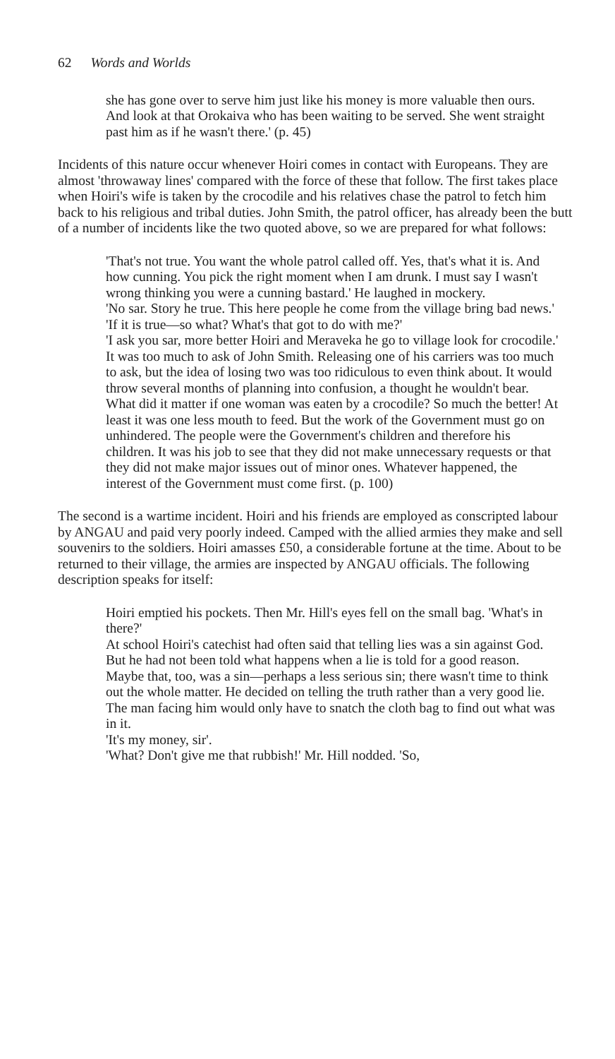62 Words and Worlds
she has gone over to serve him just like his money is more valuable then ours. And look at that Orokaiva who has been waiting to be served. She went straight past him as if he wasn't there.' (p. 45)
Incidents of this nature occur whenever Hoiri comes in contact with Europeans. They are almost 'throwaway lines' compared with the force of these that follow. The first takes place when Hoiri's wife is taken by the crocodile and his relatives chase the patrol to fetch him back to his religious and tribal duties. John Smith, the patrol officer, has already been the butt of a number of incidents like the two quoted above, so we are prepared for what follows:
'That's not true. You want the whole patrol called off. Yes, that's what it is. And how cunning. You pick the right moment when I am drunk. I must say I wasn't wrong thinking you were a cunning bastard.' He laughed in mockery.
'No sar. Story he true. This here people he come from the village bring bad news.'
'If it is true—so what? What's that got to do with me?'
'I ask you sar, more better Hoiri and Meraveka he go to village look for crocodile.'
It was too much to ask of John Smith. Releasing one of his carriers was too much to ask, but the idea of losing two was too ridiculous to even think about. It would throw several months of planning into confusion, a thought he wouldn't bear. What did it matter if one woman was eaten by a crocodile? So much the better! At least it was one less mouth to feed. But the work of the Government must go on unhindered. The people were the Government's children and therefore his children. It was his job to see that they did not make unnecessary requests or that they did not make major issues out of minor ones. Whatever happened, the interest of the Government must come first. (p. 100)
The second is a wartime incident. Hoiri and his friends are employed as conscripted labour by ANGAU and paid very poorly indeed. Camped with the allied armies they make and sell souvenirs to the soldiers. Hoiri amasses £50, a considerable fortune at the time. About to be returned to their village, the armies are inspected by ANGAU officials. The following description speaks for itself:
Hoiri emptied his pockets. Then Mr. Hill's eyes fell on the small bag. 'What's in there?'
At school Hoiri's catechist had often said that telling lies was a sin against God. But he had not been told what happens when a lie is told for a good reason. Maybe that, too, was a sin—perhaps a less serious sin; there wasn't time to think out the whole matter. He decided on telling the truth rather than a very good lie. The man facing him would only have to snatch the cloth bag to find out what was in it.
'It's my money, sir'.
'What? Don't give me that rubbish!' Mr. Hill nodded. 'So,